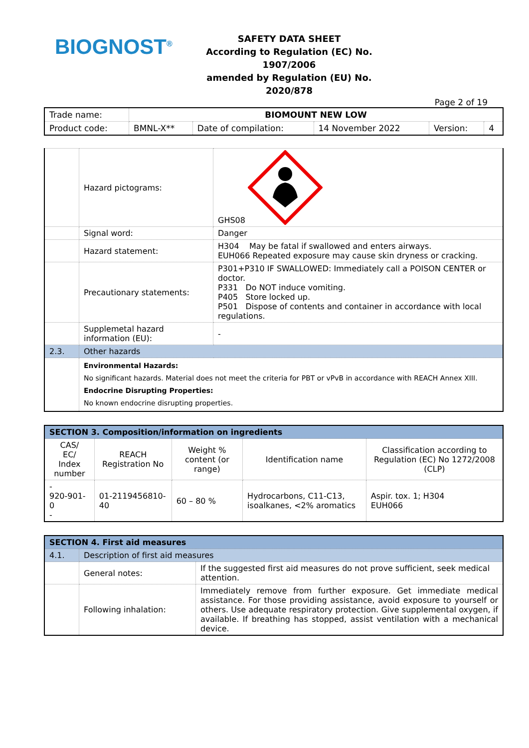BIOGNOST<sup>®</sup>
SAFETY DATA SHEET
According to Regulation (EC) No. 1907/2006
amended by Regulation (EU) No. 2020/878
Page 2 of 19
| Trade name: | BIOMOUNT NEW LOW | | | | |
| Product code: | BMNL-X** | Date of compilation: | 14 November 2022 | Version: | 4 |
| | Hazard pictograms: | GHS08 |
| | Signal word: | Danger |
| | Hazard statement: | H304 May be fatal if swallowed and enters airways. EUH066 Repeated exposure may cause skin dryness or cracking. |
| | Precautionary statements: | P301+P310 IF SWALLOWED: Immediately call a POISON CENTER or doctor. P331 Do NOT induce vomiting. P405 Store locked up. P501 Dispose of contents and container in accordance with local regulations. |
| | Supplemetal hazard information (EU): | - |
| 2.3. | Other hazards | |
| | Environmental Hazards: No significant hazards. Material does not meet the criteria for PBT or vPvB in accordance with REACH Annex XIII. Endocrine Disrupting Properties: No known endocrine disrupting properties. | |
| SECTION 3. Composition/information on ingredients | | | | |
| --- | --- | --- | --- | --- |
| CAS/ EC/ Index number | REACH Registration No | Weight % content (or range) | Identification name | Classification according to Regulation (EC) No 1272/2008 (CLP) |
| - 920-901-0 - | 01-2119456810-40 | 60 – 80 % | Hydrocarbons, C11-C13, isoalkanes, <2% aromatics | Aspir. tox. 1; H304 EUH066 |
| SECTION 4. First aid measures | | |
| --- | --- | --- |
| 4.1. | Description of first aid measures | |
| | General notes: | If the suggested first aid measures do not prove sufficient, seek medical attention. |
| | Following inhalation: | Immediately remove from further exposure. Get immediate medical assistance. For those providing assistance, avoid exposure to yourself or others. Use adequate respiratory protection. Give supplemental oxygen, if available. If breathing has stopped, assist ventilation with a mechanical device. |